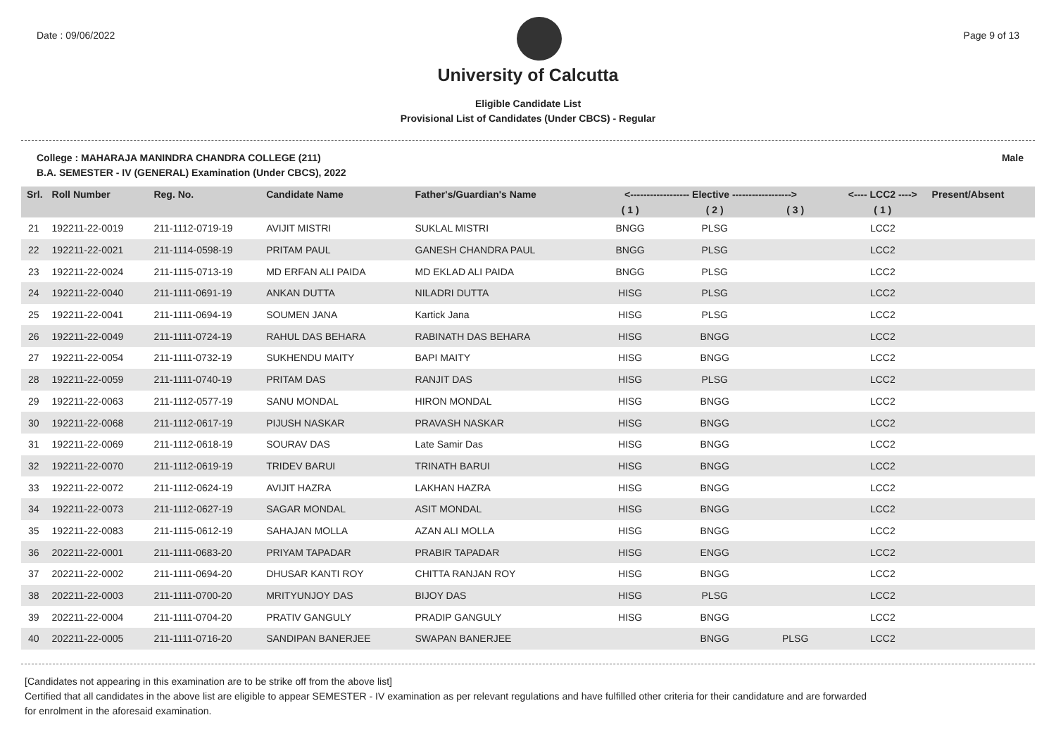Date : 09/06/2022 Page 9 of 13
University of Calcutta
Eligible Candidate List
Provisional List of Candidates (Under CBCS) - Regular
College : MAHARAJA MANINDRA CHANDRA COLLEGE (211) Male
B.A. SEMESTER - IV (GENERAL) Examination (Under CBCS), 2022
| Srl. | Roll Number | Reg. No. | Candidate Name | Father's/Guardian's Name | <------------------ Elective ------------------> | | | <---- LCC2 ----> | Present/Absent |
| --- | --- | --- | --- | --- | --- | --- | --- | --- | --- |
| | | | | | ( 1 ) | ( 2 ) | ( 3 ) | ( 1 ) | |
| 21 | 192211-22-0019 | 211-1112-0719-19 | AVIJIT MISTRI | SUKLAL MISTRI | BNGG | PLSG | | LCC2 | |
| 22 | 192211-22-0021 | 211-1114-0598-19 | PRITAM PAUL | GANESH CHANDRA PAUL | BNGG | PLSG | | LCC2 | |
| 23 | 192211-22-0024 | 211-1115-0713-19 | MD ERFAN ALI PAIDA | MD EKLAD ALI PAIDA | BNGG | PLSG | | LCC2 | |
| 24 | 192211-22-0040 | 211-1111-0691-19 | ANKAN DUTTA | NILADRI DUTTA | HISG | PLSG | | LCC2 | |
| 25 | 192211-22-0041 | 211-1111-0694-19 | SOUMEN JANA | Kartick Jana | HISG | PLSG | | LCC2 | |
| 26 | 192211-22-0049 | 211-1111-0724-19 | RAHUL DAS BEHARA | RABINATH DAS BEHARA | HISG | BNGG | | LCC2 | |
| 27 | 192211-22-0054 | 211-1111-0732-19 | SUKHENDU MAITY | BAPI MAITY | HISG | BNGG | | LCC2 | |
| 28 | 192211-22-0059 | 211-1111-0740-19 | PRITAM DAS | RANJIT DAS | HISG | PLSG | | LCC2 | |
| 29 | 192211-22-0063 | 211-1112-0577-19 | SANU MONDAL | HIRON MONDAL | HISG | BNGG | | LCC2 | |
| 30 | 192211-22-0068 | 211-1112-0617-19 | PIJUSH NASKAR | PRAVASH NASKAR | HISG | BNGG | | LCC2 | |
| 31 | 192211-22-0069 | 211-1112-0618-19 | SOURAV DAS | Late Samir Das | HISG | BNGG | | LCC2 | |
| 32 | 192211-22-0070 | 211-1112-0619-19 | TRIDEV BARUI | TRINATH BARUI | HISG | BNGG | | LCC2 | |
| 33 | 192211-22-0072 | 211-1112-0624-19 | AVIJIT HAZRA | LAKHAN HAZRA | HISG | BNGG | | LCC2 | |
| 34 | 192211-22-0073 | 211-1112-0627-19 | SAGAR MONDAL | ASIT MONDAL | HISG | BNGG | | LCC2 | |
| 35 | 192211-22-0083 | 211-1115-0612-19 | SAHAJAN MOLLA | AZAN ALI MOLLA | HISG | BNGG | | LCC2 | |
| 36 | 202211-22-0001 | 211-1111-0683-20 | PRIYAM TAPADAR | PRABIR TAPADAR | HISG | ENGG | | LCC2 | |
| 37 | 202211-22-0002 | 211-1111-0694-20 | DHUSAR KANTI ROY | CHITTA RANJAN ROY | HISG | BNGG | | LCC2 | |
| 38 | 202211-22-0003 | 211-1111-0700-20 | MRITYUNJOY DAS | BIJOY DAS | HISG | PLSG | | LCC2 | |
| 39 | 202211-22-0004 | 211-1111-0704-20 | PRATIV GANGULY | PRADIP GANGULY | HISG | BNGG | | LCC2 | |
| 40 | 202211-22-0005 | 211-1111-0716-20 | SANDIPAN BANERJEE | SWAPAN BANERJEE | | BNGG | PLSG | LCC2 | |
[Candidates not appearing in this examination are to be strike off from the above list]
Certified that all candidates in the above list are eligible to appear SEMESTER - IV examination as per relevant regulations and have fulfilled other criteria for their candidature and are forwarded
for enrolment in the aforesaid examination.